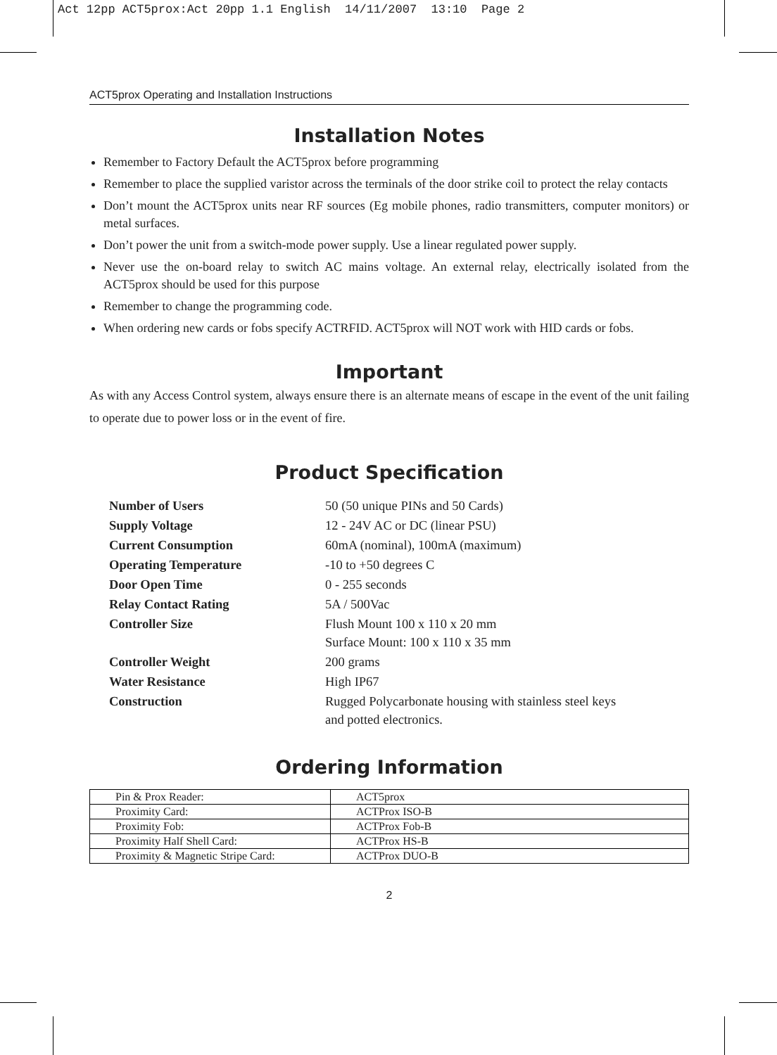Act 12pp ACT5prox:Act 20pp 1.1 English 14/11/2007 13:10 Page 2
ACT5prox Operating and Installation Instructions
Installation Notes
Remember to Factory Default the ACT5prox before programming
Remember to place the supplied varistor across the terminals of the door strike coil to protect the relay contacts
Don’t mount the ACT5prox units near RF sources (Eg mobile phones, radio transmitters, computer monitors) or metal surfaces.
Don’t power the unit from a switch-mode power supply. Use a linear regulated power supply.
Never use the on-board relay to switch AC mains voltage. An external relay, electrically isolated from the ACT5prox should be used for this purpose
Remember to change the programming code.
When ordering new cards or fobs specify ACTRFID. ACT5prox will NOT work with HID cards or fobs.
Important
As with any Access Control system, always ensure there is an alternate means of escape in the event of the unit failing to operate due to power loss or in the event of fire.
Product Specification
| Number of Users | 50 (50 unique PINs and 50 Cards) |
| Supply Voltage | 12 - 24V AC or DC (linear PSU) |
| Current Consumption | 60mA (nominal), 100mA (maximum) |
| Operating Temperature | -10 to +50 degrees C |
| Door Open Time | 0 - 255 seconds |
| Relay Contact Rating | 5A / 500Vac |
| Controller Size | Flush Mount 100 x 110 x 20 mm Surface Mount: 100 x 110 x 35 mm |
| Controller Weight | 200 grams |
| Water Resistance | High IP67 |
| Construction | Rugged Polycarbonate housing with stainless steel keys and potted electronics. |
Ordering Information
| Pin & Prox Reader: | ACT5prox |
| Proximity Card: | ACTProx ISO-B |
| Proximity Fob: | ACTProx Fob-B |
| Proximity Half Shell Card: | ACTProx HS-B |
| Proximity & Magnetic Stripe Card: | ACTProx DUO-B |
2